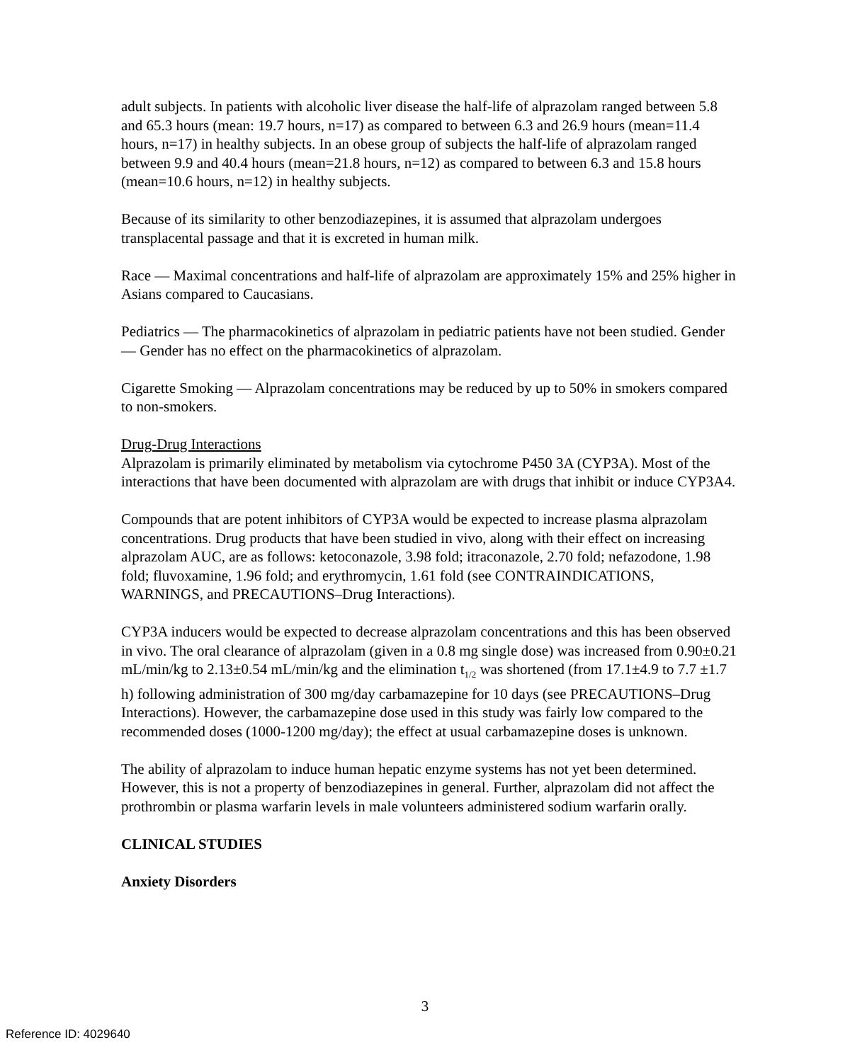adult subjects. In patients with alcoholic liver disease the half-life of alprazolam ranged between 5.8 and 65.3 hours (mean: 19.7 hours, n=17) as compared to between 6.3 and 26.9 hours (mean=11.4 hours, n=17) in healthy subjects. In an obese group of subjects the half-life of alprazolam ranged between 9.9 and 40.4 hours (mean=21.8 hours, n=12) as compared to between 6.3 and 15.8 hours (mean=10.6 hours, n=12) in healthy subjects.
Because of its similarity to other benzodiazepines, it is assumed that alprazolam undergoes transplacental passage and that it is excreted in human milk.
Race — Maximal concentrations and half-life of alprazolam are approximately 15% and 25% higher in Asians compared to Caucasians.
Pediatrics — The pharmacokinetics of alprazolam in pediatric patients have not been studied. Gender — Gender has no effect on the pharmacokinetics of alprazolam.
Cigarette Smoking — Alprazolam concentrations may be reduced by up to 50% in smokers compared to non-smokers.
Drug-Drug Interactions
Alprazolam is primarily eliminated by metabolism via cytochrome P450 3A (CYP3A). Most of the interactions that have been documented with alprazolam are with drugs that inhibit or induce CYP3A4.
Compounds that are potent inhibitors of CYP3A would be expected to increase plasma alprazolam concentrations. Drug products that have been studied in vivo, along with their effect on increasing alprazolam AUC, are as follows: ketoconazole, 3.98 fold; itraconazole, 2.70 fold; nefazodone, 1.98 fold; fluvoxamine, 1.96 fold; and erythromycin, 1.61 fold (see CONTRAINDICATIONS, WARNINGS, and PRECAUTIONS–Drug Interactions).
CYP3A inducers would be expected to decrease alprazolam concentrations and this has been observed in vivo. The oral clearance of alprazolam (given in a 0.8 mg single dose) was increased from 0.90±0.21 mL/min/kg to 2.13±0.54 mL/min/kg and the elimination t<sub>1/2</sub> was shortened (from 17.1±4.9 to 7.7 ±1.7 h) following administration of 300 mg/day carbamazepine for 10 days (see PRECAUTIONS–Drug Interactions). However, the carbamazepine dose used in this study was fairly low compared to the recommended doses (1000-1200 mg/day); the effect at usual carbamazepine doses is unknown.
The ability of alprazolam to induce human hepatic enzyme systems has not yet been determined. However, this is not a property of benzodiazepines in general. Further, alprazolam did not affect the prothrombin or plasma warfarin levels in male volunteers administered sodium warfarin orally.
CLINICAL STUDIES
Anxiety Disorders
3
Reference ID: 4029640